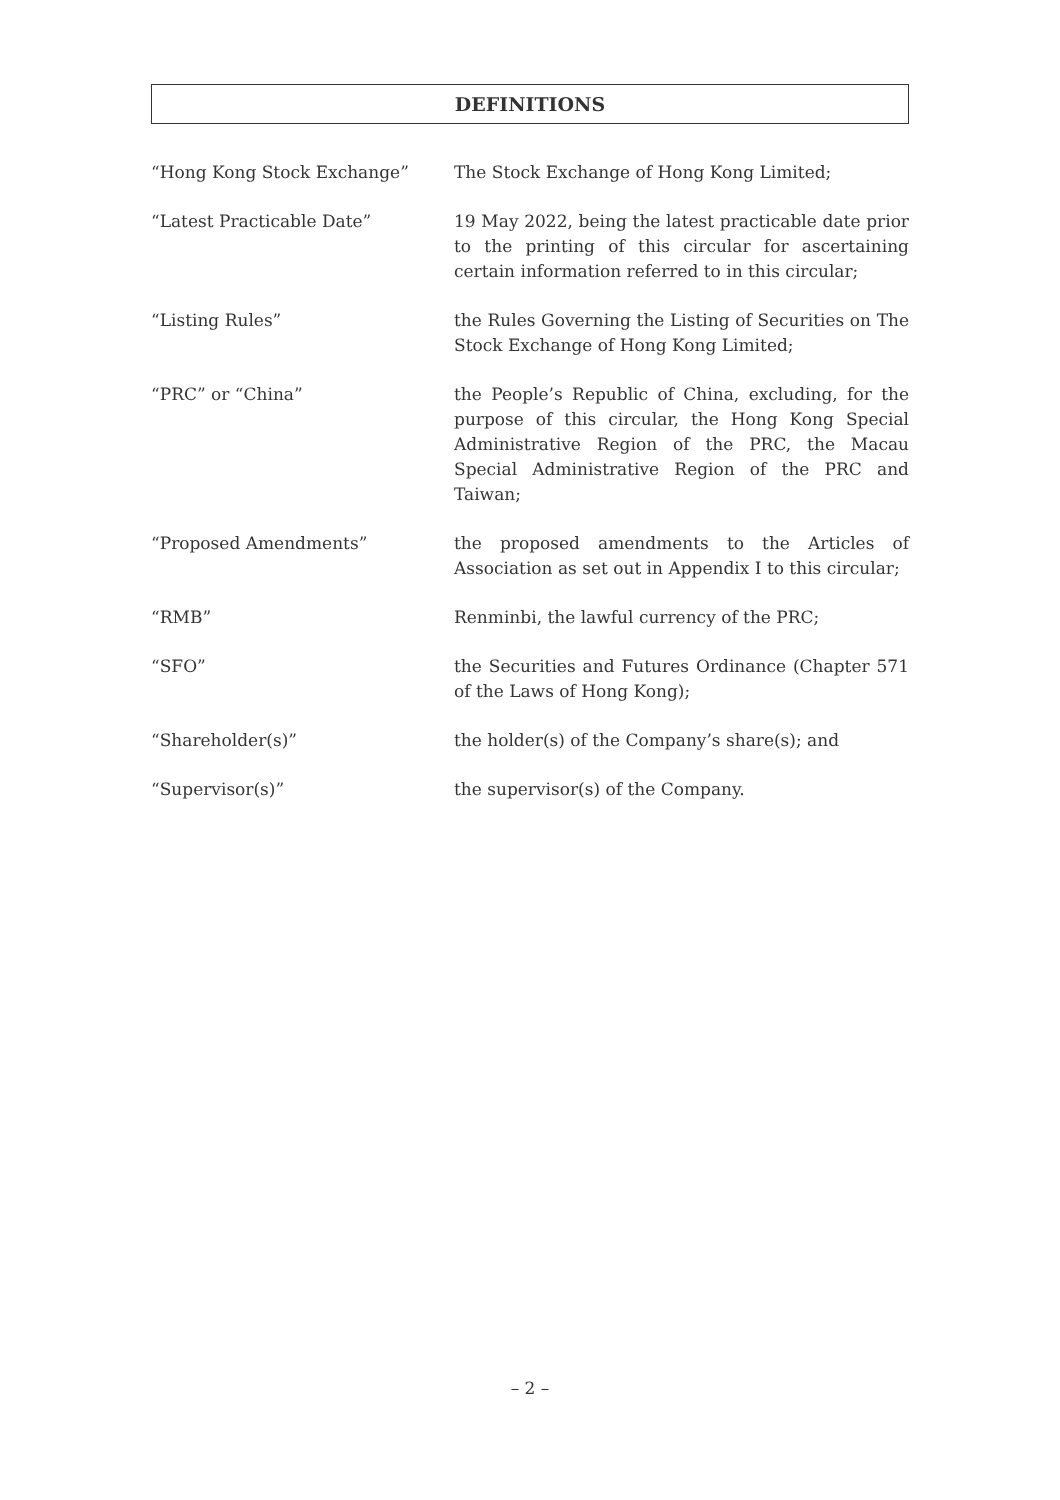DEFINITIONS
“Hong Kong Stock Exchange” The Stock Exchange of Hong Kong Limited;
“Latest Practicable Date” 19 May 2022, being the latest practicable date prior to the printing of this circular for ascertaining certain information referred to in this circular;
“Listing Rules” the Rules Governing the Listing of Securities on The Stock Exchange of Hong Kong Limited;
“PRC” or “China” the People’s Republic of China, excluding, for the purpose of this circular, the Hong Kong Special Administrative Region of the PRC, the Macau Special Administrative Region of the PRC and Taiwan;
“Proposed Amendments” the proposed amendments to the Articles of Association as set out in Appendix I to this circular;
“RMB” Renminbi, the lawful currency of the PRC;
“SFO” the Securities and Futures Ordinance (Chapter 571 of the Laws of Hong Kong);
“Shareholder(s)” the holder(s) of the Company’s share(s); and
“Supervisor(s)” the supervisor(s) of the Company.
– 2 –